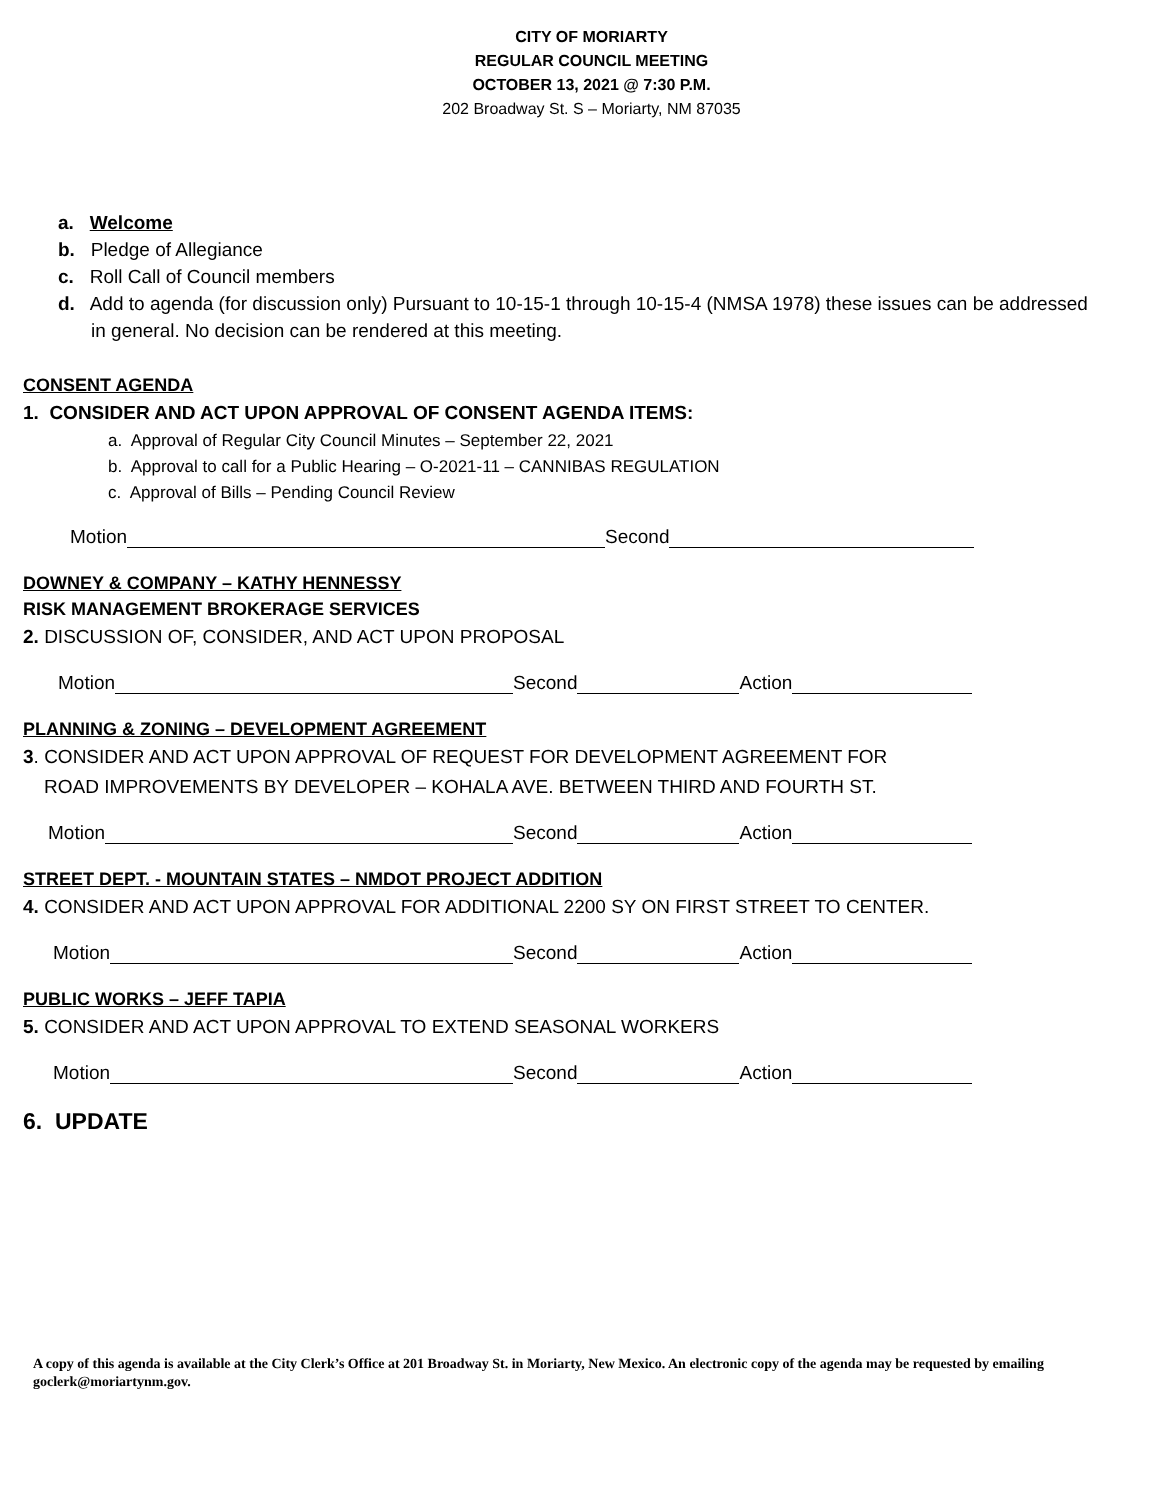CITY OF MORIARTY
REGULAR COUNCIL MEETING
OCTOBER 13, 2021 @ 7:30 P.M.
202 Broadway St. S – Moriarty, NM 87035
a. Welcome
b. Pledge of Allegiance
c. Roll Call of Council members
d. Add to agenda (for discussion only) Pursuant to 10-15-1 through 10-15-4 (NMSA 1978) these issues can be addressed in general. No decision can be rendered at this meeting.
CONSENT AGENDA
1. CONSIDER AND ACT UPON APPROVAL OF CONSENT AGENDA ITEMS:
a. Approval of Regular City Council Minutes – September 22, 2021
b. Approval to call for a Public Hearing – O-2021-11 – CANNIBAS REGULATION
c. Approval of Bills – Pending Council Review
Motion Second
DOWNEY & COMPANY – KATHY HENNESSY
RISK MANAGEMENT BROKERAGE SERVICES
2. DISCUSSION OF, CONSIDER, AND ACT UPON PROPOSAL
Motion Second Action
PLANNING & ZONING – DEVELOPMENT AGREEMENT
3. CONSIDER AND ACT UPON APPROVAL OF REQUEST FOR DEVELOPMENT AGREEMENT FOR
ROAD IMPROVEMENTS BY DEVELOPER – KOHALA AVE. BETWEEN THIRD AND FOURTH ST.
Motion Second Action
STREET DEPT. - MOUNTAIN STATES – NMDOT PROJECT ADDITION
4. CONSIDER AND ACT UPON APPROVAL FOR ADDITIONAL 2200 SY ON FIRST STREET TO CENTER.
Motion Second Action
PUBLIC WORKS – JEFF TAPIA
5. CONSIDER AND ACT UPON APPROVAL TO EXTEND SEASONAL WORKERS
Motion Second Action
6. UPDATE
A copy of this agenda is available at the City Clerk’s Office at 201 Broadway St. in Moriarty, New Mexico. An electronic copy of the agenda may be requested by emailing goclerk@moriartynm.gov.